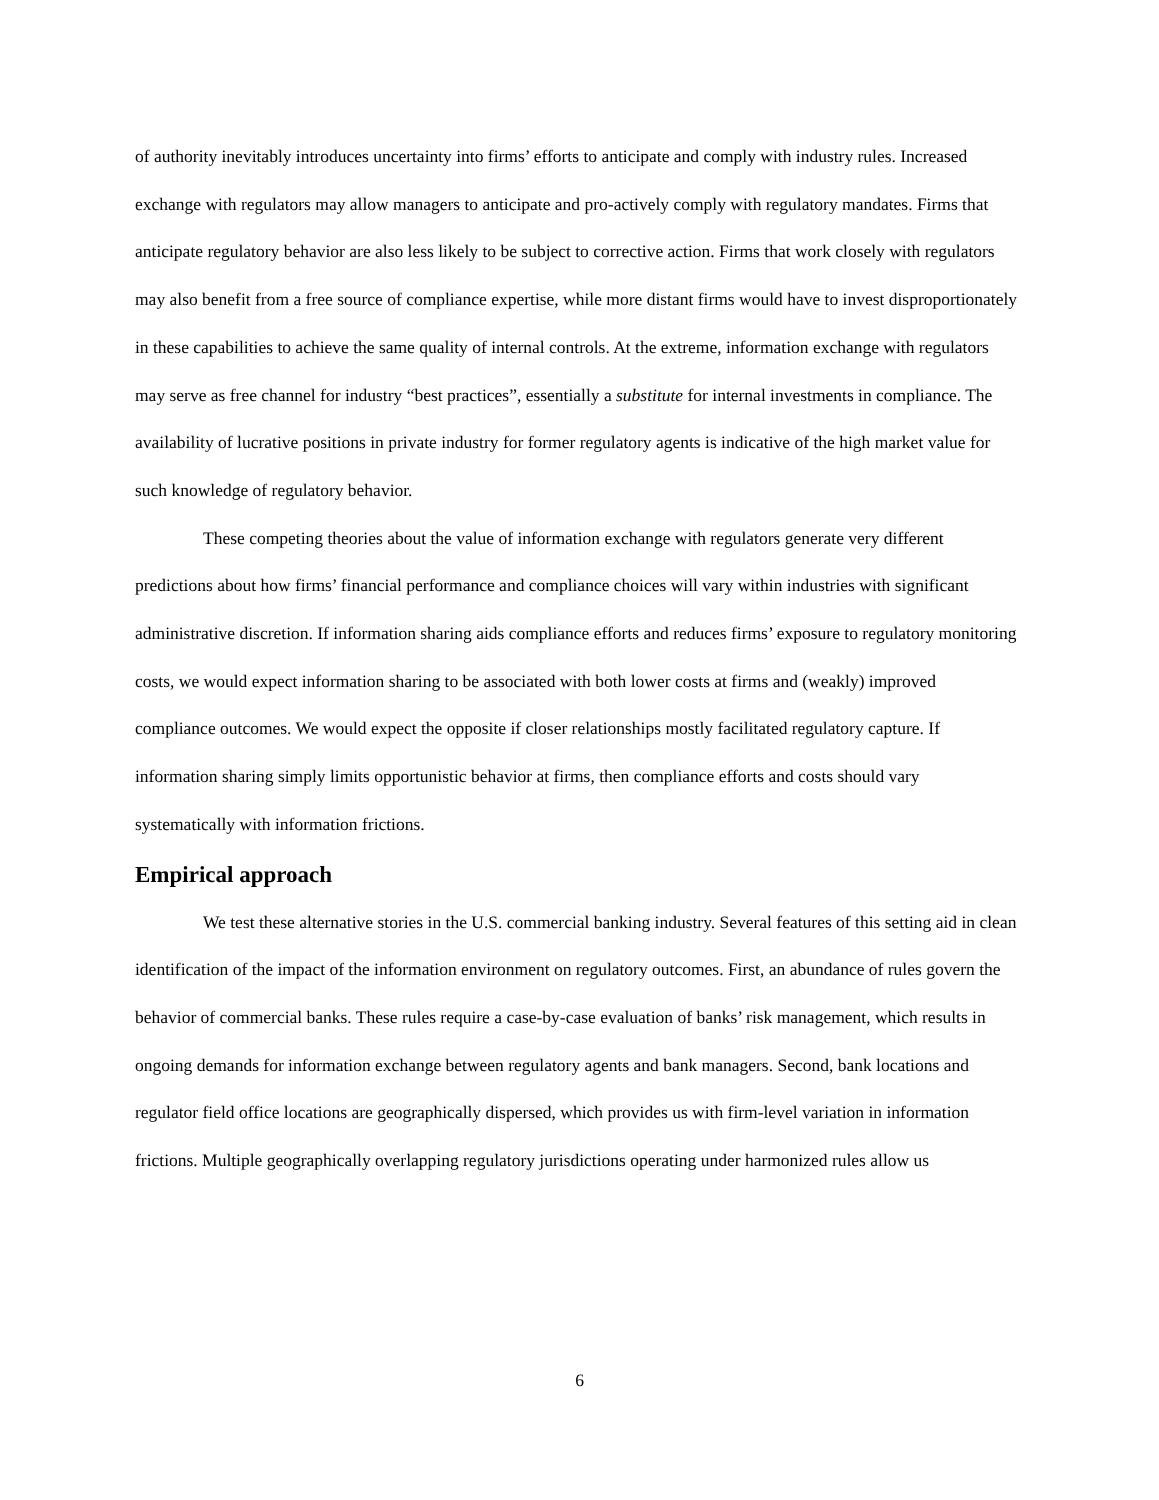of authority inevitably introduces uncertainty into firms’ efforts to anticipate and comply with industry rules. Increased exchange with regulators may allow managers to anticipate and pro-actively comply with regulatory mandates. Firms that anticipate regulatory behavior are also less likely to be subject to corrective action. Firms that work closely with regulators may also benefit from a free source of compliance expertise, while more distant firms would have to invest disproportionately in these capabilities to achieve the same quality of internal controls. At the extreme, information exchange with regulators may serve as free channel for industry “best practices”, essentially a substitute for internal investments in compliance. The availability of lucrative positions in private industry for former regulatory agents is indicative of the high market value for such knowledge of regulatory behavior.
These competing theories about the value of information exchange with regulators generate very different predictions about how firms’ financial performance and compliance choices will vary within industries with significant administrative discretion. If information sharing aids compliance efforts and reduces firms’ exposure to regulatory monitoring costs, we would expect information sharing to be associated with both lower costs at firms and (weakly) improved compliance outcomes. We would expect the opposite if closer relationships mostly facilitated regulatory capture. If information sharing simply limits opportunistic behavior at firms, then compliance efforts and costs should vary systematically with information frictions.
Empirical approach
We test these alternative stories in the U.S. commercial banking industry. Several features of this setting aid in clean identification of the impact of the information environment on regulatory outcomes. First, an abundance of rules govern the behavior of commercial banks. These rules require a case-by-case evaluation of banks’ risk management, which results in ongoing demands for information exchange between regulatory agents and bank managers. Second, bank locations and regulator field office locations are geographically dispersed, which provides us with firm-level variation in information frictions. Multiple geographically overlapping regulatory jurisdictions operating under harmonized rules allow us
6